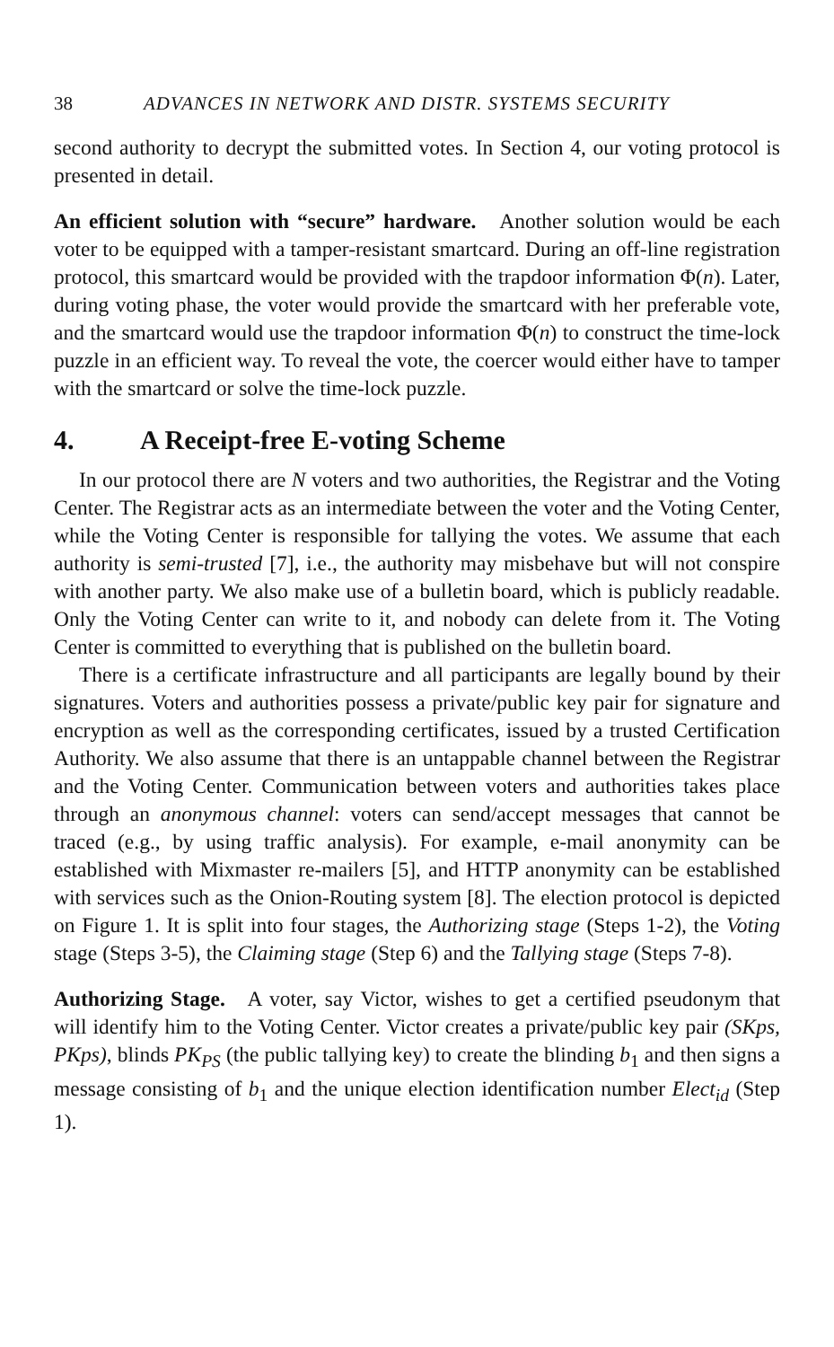38 ADVANCES IN NETWORK AND DISTR. SYSTEMS SECURITY
second authority to decrypt the submitted votes. In Section 4, our voting protocol is presented in detail.
An efficient solution with “secure” hardware. Another solution would be each voter to be equipped with a tamper-resistant smartcard. During an off-line registration protocol, this smartcard would be provided with the trapdoor information Φ(n). Later, during voting phase, the voter would provide the smartcard with her preferable vote, and the smartcard would use the trapdoor information Φ(n) to construct the time-lock puzzle in an efficient way. To reveal the vote, the coercer would either have to tamper with the smartcard or solve the time-lock puzzle.
4. A Receipt-free E-voting Scheme
In our protocol there are N voters and two authorities, the Registrar and the Voting Center. The Registrar acts as an intermediate between the voter and the Voting Center, while the Voting Center is responsible for tallying the votes. We assume that each authority is semi-trusted [7], i.e., the authority may misbehave but will not conspire with another party. We also make use of a bulletin board, which is publicly readable. Only the Voting Center can write to it, and nobody can delete from it. The Voting Center is committed to everything that is published on the bulletin board.
There is a certificate infrastructure and all participants are legally bound by their signatures. Voters and authorities possess a private/public key pair for signature and encryption as well as the corresponding certificates, issued by a trusted Certification Authority. We also assume that there is an untappable channel between the Registrar and the Voting Center. Communication between voters and authorities takes place through an anonymous channel: voters can send/accept messages that cannot be traced (e.g., by using traffic analysis). For example, e-mail anonymity can be established with Mixmaster re-mailers [5], and HTTP anonymity can be established with services such as the Onion-Routing system [8]. The election protocol is depicted on Figure 1. It is split into four stages, the Authorizing stage (Steps 1-2), the Voting stage (Steps 3-5), the Claiming stage (Step 6) and the Tallying stage (Steps 7-8).
Authorizing Stage. A voter, say Victor, wishes to get a certified pseudonym that will identify him to the Voting Center. Victor creates a private/public key pair (SKps, PKps), blinds PK<sub>PS</sub> (the public tallying key) to create the blinding b<sub>1</sub> and then signs a message consisting of b<sub>1</sub> and the unique election identification number Elect<sub>id</sub> (Step 1).